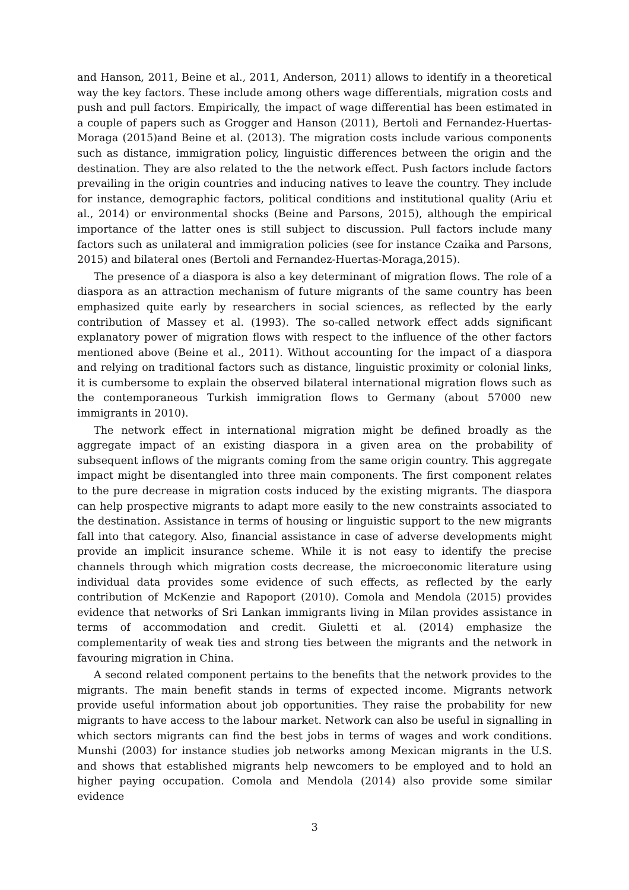and Hanson, 2011, Beine et al., 2011, Anderson, 2011) allows to identify in a theoretical way the key factors. These include among others wage differentials, migration costs and push and pull factors. Empirically, the impact of wage differential has been estimated in a couple of papers such as Grogger and Hanson (2011), Bertoli and Fernandez-Huertas-Moraga (2015)and Beine et al. (2013). The migration costs include various components such as distance, immigration policy, linguistic differences between the origin and the destination. They are also related to the the network effect. Push factors include factors prevailing in the origin countries and inducing natives to leave the country. They include for instance, demographic factors, political conditions and institutional quality (Ariu et al., 2014) or environmental shocks (Beine and Parsons, 2015), although the empirical importance of the latter ones is still subject to discussion. Pull factors include many factors such as unilateral and immigration policies (see for instance Czaika and Parsons, 2015) and bilateral ones (Bertoli and Fernandez-Huertas-Moraga,2015).
The presence of a diaspora is also a key determinant of migration flows. The role of a diaspora as an attraction mechanism of future migrants of the same country has been emphasized quite early by researchers in social sciences, as reflected by the early contribution of Massey et al. (1993). The so-called network effect adds significant explanatory power of migration flows with respect to the influence of the other factors mentioned above (Beine et al., 2011). Without accounting for the impact of a diaspora and relying on traditional factors such as distance, linguistic proximity or colonial links, it is cumbersome to explain the observed bilateral international migration flows such as the contemporaneous Turkish immigration flows to Germany (about 57000 new immigrants in 2010).
The network effect in international migration might be defined broadly as the aggregate impact of an existing diaspora in a given area on the probability of subsequent inflows of the migrants coming from the same origin country. This aggregate impact might be disentangled into three main components. The first component relates to the pure decrease in migration costs induced by the existing migrants. The diaspora can help prospective migrants to adapt more easily to the new constraints associated to the destination. Assistance in terms of housing or linguistic support to the new migrants fall into that category. Also, financial assistance in case of adverse developments might provide an implicit insurance scheme. While it is not easy to identify the precise channels through which migration costs decrease, the microeconomic literature using individual data provides some evidence of such effects, as reflected by the early contribution of McKenzie and Rapoport (2010). Comola and Mendola (2015) provides evidence that networks of Sri Lankan immigrants living in Milan provides assistance in terms of accommodation and credit. Giuletti et al. (2014) emphasize the complementarity of weak ties and strong ties between the migrants and the network in favouring migration in China.
A second related component pertains to the benefits that the network provides to the migrants. The main benefit stands in terms of expected income. Migrants network provide useful information about job opportunities. They raise the probability for new migrants to have access to the labour market. Network can also be useful in signalling in which sectors migrants can find the best jobs in terms of wages and work conditions. Munshi (2003) for instance studies job networks among Mexican migrants in the U.S. and shows that established migrants help newcomers to be employed and to hold an higher paying occupation. Comola and Mendola (2014) also provide some similar evidence
3